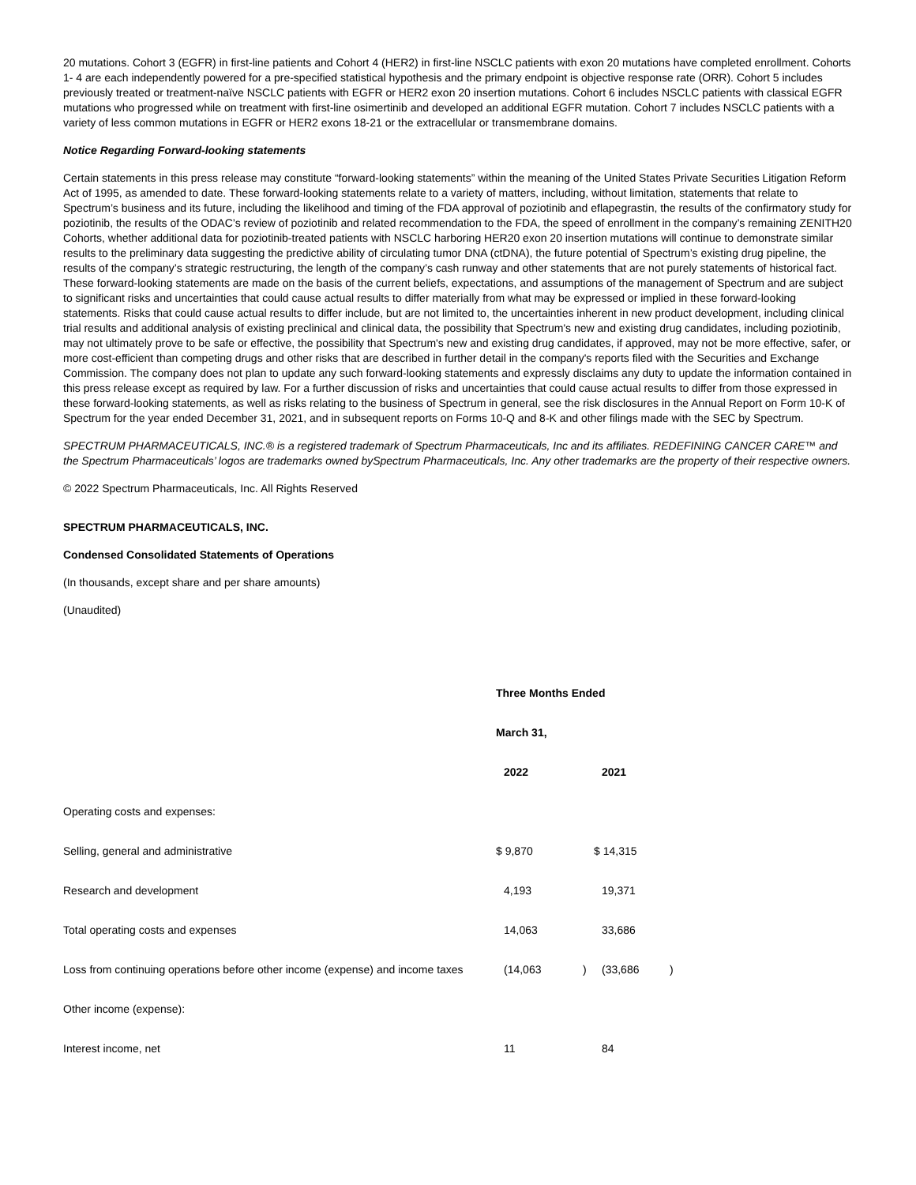20 mutations. Cohort 3 (EGFR) in first-line patients and Cohort 4 (HER2) in first-line NSCLC patients with exon 20 mutations have completed enrollment. Cohorts 1- 4 are each independently powered for a pre-specified statistical hypothesis and the primary endpoint is objective response rate (ORR). Cohort 5 includes previously treated or treatment-naïve NSCLC patients with EGFR or HER2 exon 20 insertion mutations. Cohort 6 includes NSCLC patients with classical EGFR mutations who progressed while on treatment with first-line osimertinib and developed an additional EGFR mutation. Cohort 7 includes NSCLC patients with a variety of less common mutations in EGFR or HER2 exons 18-21 or the extracellular or transmembrane domains.
Notice Regarding Forward-looking statements
Certain statements in this press release may constitute “forward-looking statements” within the meaning of the United States Private Securities Litigation Reform Act of 1995, as amended to date. These forward-looking statements relate to a variety of matters, including, without limitation, statements that relate to Spectrum’s business and its future, including the likelihood and timing of the FDA approval of poziotinib and eflapegrastin, the results of the confirmatory study for poziotinib, the results of the ODAC’s review of poziotinib and related recommendation to the FDA, the speed of enrollment in the company’s remaining ZENITH20 Cohorts, whether additional data for poziotinib-treated patients with NSCLC harboring HER20 exon 20 insertion mutations will continue to demonstrate similar results to the preliminary data suggesting the predictive ability of circulating tumor DNA (ctDNA), the future potential of Spectrum’s existing drug pipeline, the results of the company’s strategic restructuring, the length of the company’s cash runway and other statements that are not purely statements of historical fact. These forward-looking statements are made on the basis of the current beliefs, expectations, and assumptions of the management of Spectrum and are subject to significant risks and uncertainties that could cause actual results to differ materially from what may be expressed or implied in these forward-looking statements. Risks that could cause actual results to differ include, but are not limited to, the uncertainties inherent in new product development, including clinical trial results and additional analysis of existing preclinical and clinical data, the possibility that Spectrum's new and existing drug candidates, including poziotinib, may not ultimately prove to be safe or effective, the possibility that Spectrum's new and existing drug candidates, if approved, may not be more effective, safer, or more cost-efficient than competing drugs and other risks that are described in further detail in the company's reports filed with the Securities and Exchange Commission. The company does not plan to update any such forward-looking statements and expressly disclaims any duty to update the information contained in this press release except as required by law. For a further discussion of risks and uncertainties that could cause actual results to differ from those expressed in these forward-looking statements, as well as risks relating to the business of Spectrum in general, see the risk disclosures in the Annual Report on Form 10-K of Spectrum for the year ended December 31, 2021, and in subsequent reports on Forms 10-Q and 8-K and other filings made with the SEC by Spectrum.
SPECTRUM PHARMACEUTICALS, INC.® is a registered trademark of Spectrum Pharmaceuticals, Inc and its affiliates. REDEFINING CANCER CARE™ and the Spectrum Pharmaceuticals’ logos are trademarks owned bySpectrum Pharmaceuticals, Inc. Any other trademarks are the property of their respective owners.
© 2022 Spectrum Pharmaceuticals, Inc. All Rights Reserved
SPECTRUM PHARMACEUTICALS, INC.
Condensed Consolidated Statements of Operations
(In thousands, except share and per share amounts)
(Unaudited)
| | Three Months Ended | | | |
| | March 31, | | | |
| | 2022 | | 2021 | |
| Operating costs and expenses: | | | | |
| Selling, general and administrative | $ 9,870 | | $ 14,315 | |
| Research and development | 4,193 | | 19,371 | |
| Total operating costs and expenses | 14,063 | | 33,686 | |
| Loss from continuing operations before other income (expense) and income taxes | (14,063 | ) | (33,686 | ) |
| Other income (expense): | | | | |
| Interest income, net | 11 | | 84 | |